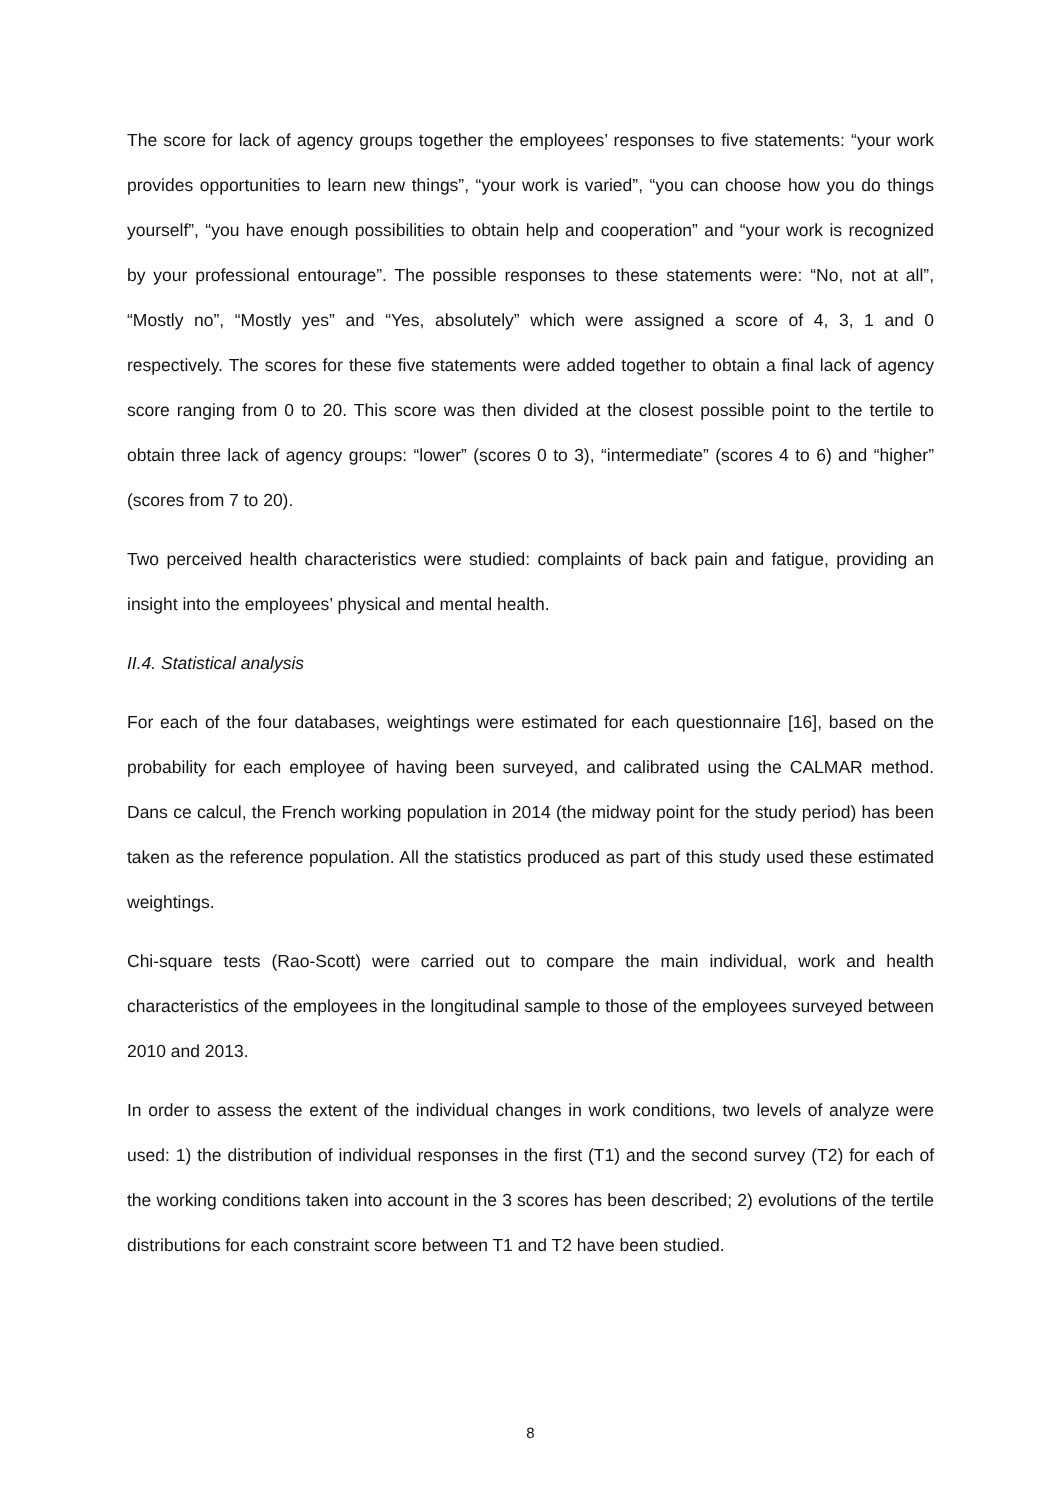The score for lack of agency groups together the employees’ responses to five statements: “your work provides opportunities to learn new things”, “your work is varied”, “you can choose how you do things yourself”, “you have enough possibilities to obtain help and cooperation” and “your work is recognized by your professional entourage”. The possible responses to these statements were: “No, not at all”, “Mostly no”, “Mostly yes” and “Yes, absolutely” which were assigned a score of 4, 3, 1 and 0 respectively. The scores for these five statements were added together to obtain a final lack of agency score ranging from 0 to 20. This score was then divided at the closest possible point to the tertile to obtain three lack of agency groups: “lower” (scores 0 to 3), “intermediate” (scores 4 to 6) and “higher” (scores from 7 to 20).
Two perceived health characteristics were studied: complaints of back pain and fatigue, providing an insight into the employees’ physical and mental health.
II.4. Statistical analysis
For each of the four databases, weightings were estimated for each questionnaire [16], based on the probability for each employee of having been surveyed, and calibrated using the CALMAR method. Dans ce calcul, the French working population in 2014 (the midway point for the study period) has been taken as the reference population. All the statistics produced as part of this study used these estimated weightings.
Chi-square tests (Rao-Scott) were carried out to compare the main individual, work and health characteristics of the employees in the longitudinal sample to those of the employees surveyed between 2010 and 2013.
In order to assess the extent of the individual changes in work conditions, two levels of analyze were used: 1) the distribution of individual responses in the first (T1) and the second survey (T2) for each of the working conditions taken into account in the 3 scores has been described; 2) evolutions of the tertile distributions for each constraint score between T1 and T2 have been studied.
8